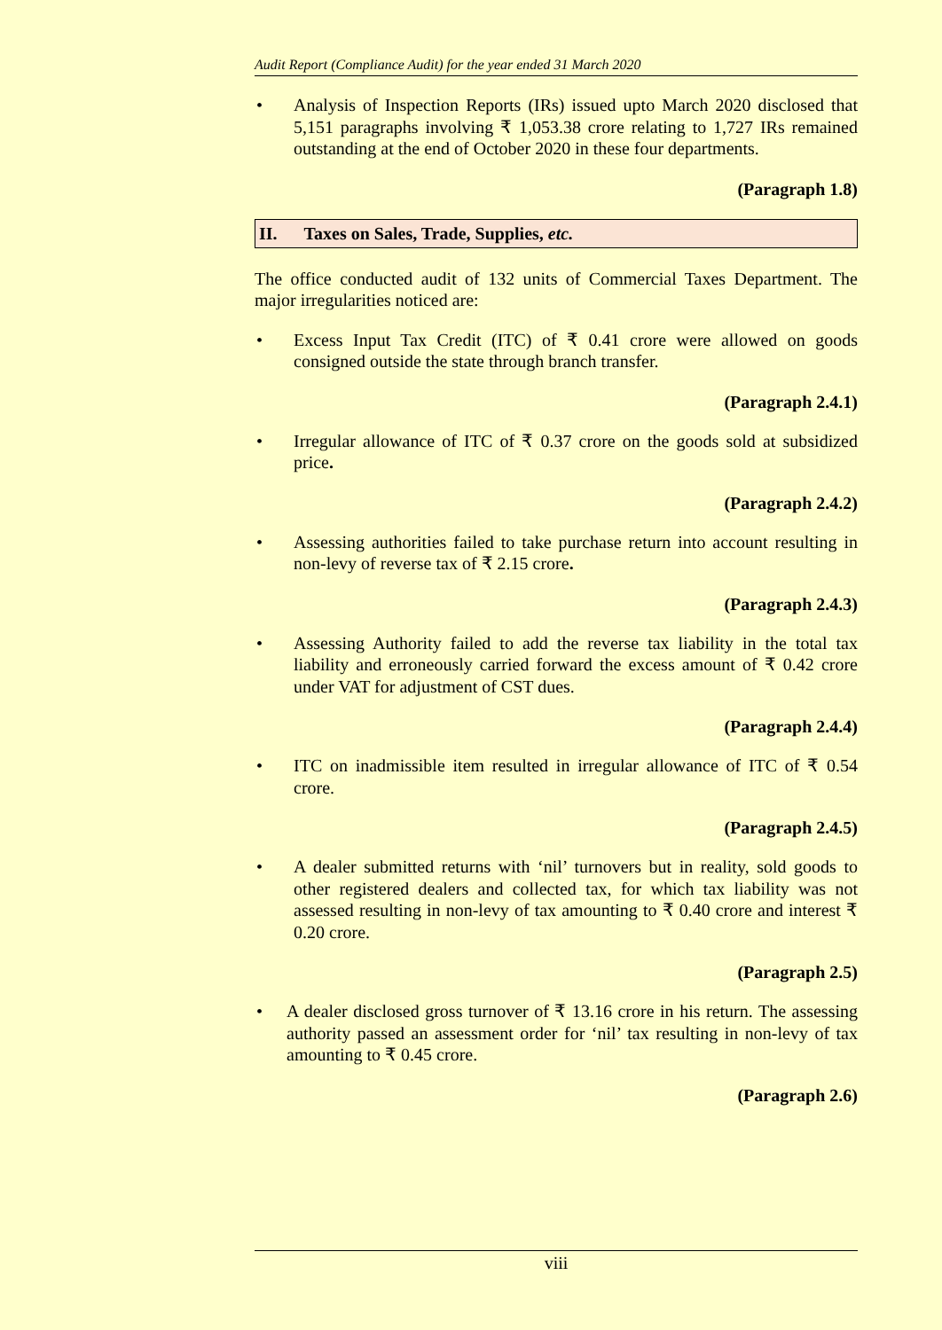Audit Report (Compliance Audit) for the year ended 31 March 2020
• Analysis of Inspection Reports (IRs) issued upto March 2020 disclosed that 5,151 paragraphs involving ₹ 1,053.38 crore relating to 1,727 IRs remained outstanding at the end of October 2020 in these four departments.
(Paragraph 1.8)
II. Taxes on Sales, Trade, Supplies, etc.
The office conducted audit of 132 units of Commercial Taxes Department. The major irregularities noticed are:
• Excess Input Tax Credit (ITC) of ₹ 0.41 crore were allowed on goods consigned outside the state through branch transfer.
(Paragraph 2.4.1)
• Irregular allowance of ITC of ₹ 0.37 crore on the goods sold at subsidized price.
(Paragraph 2.4.2)
• Assessing authorities failed to take purchase return into account resulting in non-levy of reverse tax of ₹ 2.15 crore.
(Paragraph 2.4.3)
• Assessing Authority failed to add the reverse tax liability in the total tax liability and erroneously carried forward the excess amount of ₹ 0.42 crore under VAT for adjustment of CST dues.
(Paragraph 2.4.4)
• ITC on inadmissible item resulted in irregular allowance of ITC of ₹ 0.54 crore.
(Paragraph 2.4.5)
• A dealer submitted returns with ‘nil’ turnovers but in reality, sold goods to other registered dealers and collected tax, for which tax liability was not assessed resulting in non-levy of tax amounting to ₹ 0.40 crore and interest ₹ 0.20 crore.
(Paragraph 2.5)
• A dealer disclosed gross turnover of ₹ 13.16 crore in his return. The assessing authority passed an assessment order for ‘nil’ tax resulting in non-levy of tax amounting to ₹ 0.45 crore.
(Paragraph 2.6)
viii